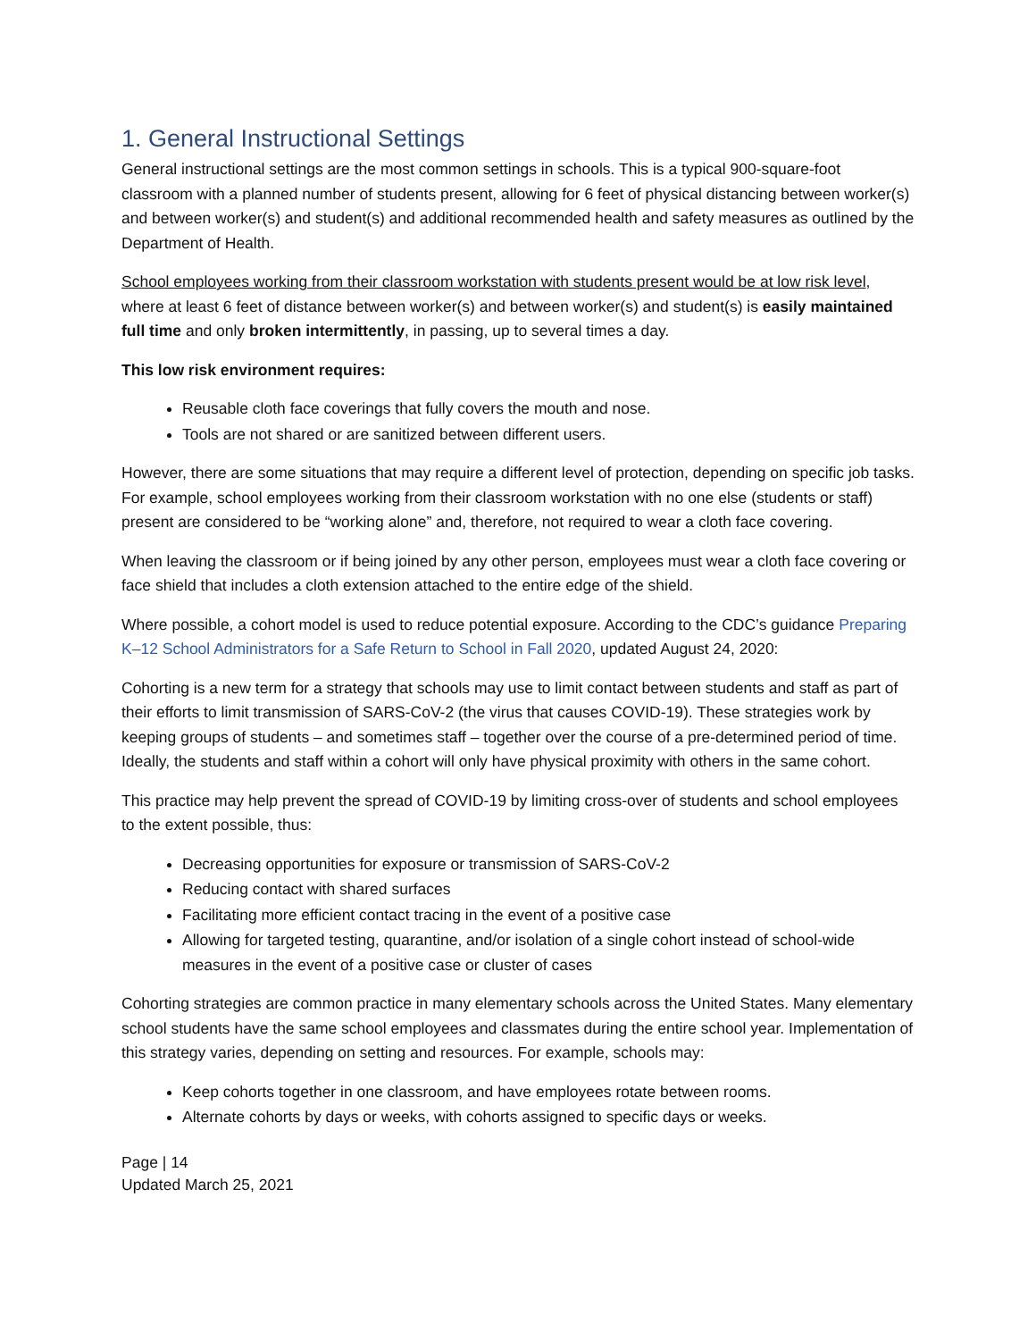1. General Instructional Settings
General instructional settings are the most common settings in schools. This is a typical 900-square-foot classroom with a planned number of students present, allowing for 6 feet of physical distancing between worker(s) and between worker(s) and student(s) and additional recommended health and safety measures as outlined by the Department of Health.
School employees working from their classroom workstation with students present would be at low risk level, where at least 6 feet of distance between worker(s) and between worker(s) and student(s) is easily maintained full time and only broken intermittently, in passing, up to several times a day.
This low risk environment requires:
Reusable cloth face coverings that fully covers the mouth and nose.
Tools are not shared or are sanitized between different users.
However, there are some situations that may require a different level of protection, depending on specific job tasks. For example, school employees working from their classroom workstation with no one else (students or staff) present are considered to be “working alone” and, therefore, not required to wear a cloth face covering.
When leaving the classroom or if being joined by any other person, employees must wear a cloth face covering or face shield that includes a cloth extension attached to the entire edge of the shield.
Where possible, a cohort model is used to reduce potential exposure. According to the CDC’s guidance Preparing K–12 School Administrators for a Safe Return to School in Fall 2020, updated August 24, 2020:
Cohorting is a new term for a strategy that schools may use to limit contact between students and staff as part of their efforts to limit transmission of SARS-CoV-2 (the virus that causes COVID-19). These strategies work by keeping groups of students – and sometimes staff – together over the course of a pre-determined period of time. Ideally, the students and staff within a cohort will only have physical proximity with others in the same cohort.
This practice may help prevent the spread of COVID-19 by limiting cross-over of students and school employees to the extent possible, thus:
Decreasing opportunities for exposure or transmission of SARS-CoV-2
Reducing contact with shared surfaces
Facilitating more efficient contact tracing in the event of a positive case
Allowing for targeted testing, quarantine, and/or isolation of a single cohort instead of school-wide measures in the event of a positive case or cluster of cases
Cohorting strategies are common practice in many elementary schools across the United States. Many elementary school students have the same school employees and classmates during the entire school year. Implementation of this strategy varies, depending on setting and resources. For example, schools may:
Keep cohorts together in one classroom, and have employees rotate between rooms.
Alternate cohorts by days or weeks, with cohorts assigned to specific days or weeks.
Page | 14
Updated March 25, 2021